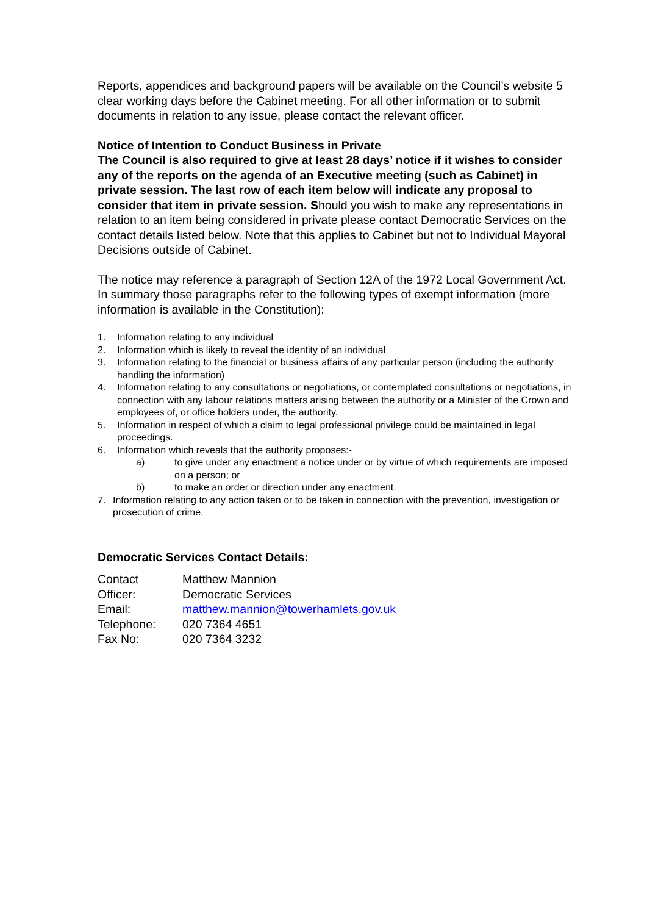Reports, appendices and background papers will be available on the Council’s website 5 clear working days before the Cabinet meeting. For all other information or to submit documents in relation to any issue, please contact the relevant officer.
Notice of Intention to Conduct Business in Private
The Council is also required to give at least 28 days’ notice if it wishes to consider any of the reports on the agenda of an Executive meeting (such as Cabinet) in private session. The last row of each item below will indicate any proposal to consider that item in private session. Should you wish to make any representations in relation to an item being considered in private please contact Democratic Services on the contact details listed below. Note that this applies to Cabinet but not to Individual Mayoral Decisions outside of Cabinet.
The notice may reference a paragraph of Section 12A of the 1972 Local Government Act. In summary those paragraphs refer to the following types of exempt information (more information is available in the Constitution):
1. Information relating to any individual
2. Information which is likely to reveal the identity of an individual
3. Information relating to the financial or business affairs of any particular person (including the authority handling the information)
4. Information relating to any consultations or negotiations, or contemplated consultations or negotiations, in connection with any labour relations matters arising between the authority or a Minister of the Crown and employees of, or office holders under, the authority.
5. Information in respect of which a claim to legal professional privilege could be maintained in legal proceedings.
6. Information which reveals that the authority proposes:-
a) to give under any enactment a notice under or by virtue of which requirements are imposed on a person; or
b) to make an order or direction under any enactment.
7. Information relating to any action taken or to be taken in connection with the prevention, investigation or prosecution of crime.
Democratic Services Contact Details:
| Contact | Matthew Mannion |
| Officer: | Democratic Services |
| Email: | matthew.mannion@towerhamlets.gov.uk |
| Telephone: | 020 7364 4651 |
| Fax No: | 020 7364 3232 |